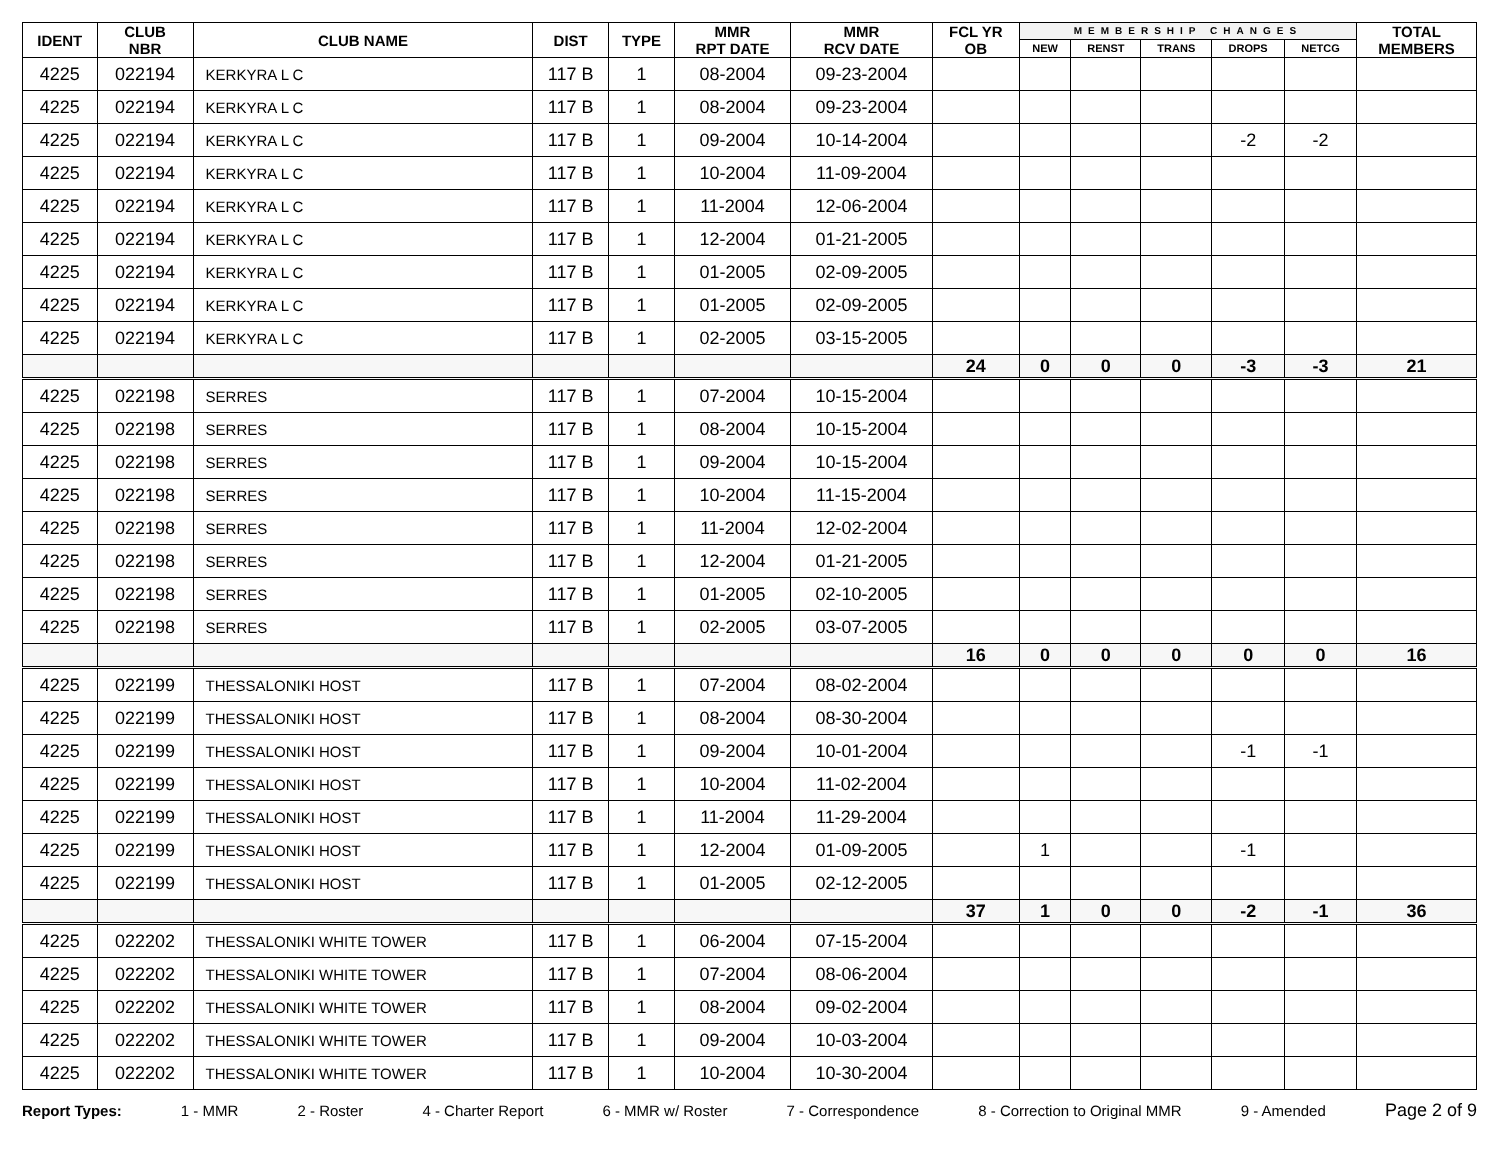| IDENT | CLUB NBR | CLUB NAME | DIST | TYPE | MMR RPT DATE | MMR RCV DATE | FCL YR OB | MEMBERSHIP CHANGES | | | | | TOTAL MEMBERS |
| --- | --- | --- | --- | --- | --- | --- | --- | --- | --- | --- | --- | --- | --- |
| | | | | | | | | NEW | RENST | TRANS | DROPS | NETCG | |
| 4225 | 022194 | KERKYRA L C | 117 B | 1 | 08-2004 | 09-23-2004 | | | | | | | |
| 4225 | 022194 | KERKYRA L C | 117 B | 1 | 08-2004 | 09-23-2004 | | | | | | | |
| 4225 | 022194 | KERKYRA L C | 117 B | 1 | 09-2004 | 10-14-2004 | | | | | -2 | -2 | |
| 4225 | 022194 | KERKYRA L C | 117 B | 1 | 10-2004 | 11-09-2004 | | | | | | | |
| 4225 | 022194 | KERKYRA L C | 117 B | 1 | 11-2004 | 12-06-2004 | | | | | | | |
| 4225 | 022194 | KERKYRA L C | 117 B | 1 | 12-2004 | 01-21-2005 | | | | | | | |
| 4225 | 022194 | KERKYRA L C | 117 B | 1 | 01-2005 | 02-09-2005 | | | | | | | |
| 4225 | 022194 | KERKYRA L C | 117 B | 1 | 01-2005 | 02-09-2005 | | | | | | | |
| 4225 | 022194 | KERKYRA L C | 117 B | 1 | 02-2005 | 03-15-2005 | | | | | | | |
| | | | | | | | 24 | 0 | 0 | 0 | -3 | -3 | 21 |
| 4225 | 022198 | SERRES | 117 B | 1 | 07-2004 | 10-15-2004 | | | | | | | |
| 4225 | 022198 | SERRES | 117 B | 1 | 08-2004 | 10-15-2004 | | | | | | | |
| 4225 | 022198 | SERRES | 117 B | 1 | 09-2004 | 10-15-2004 | | | | | | | |
| 4225 | 022198 | SERRES | 117 B | 1 | 10-2004 | 11-15-2004 | | | | | | | |
| 4225 | 022198 | SERRES | 117 B | 1 | 11-2004 | 12-02-2004 | | | | | | | |
| 4225 | 022198 | SERRES | 117 B | 1 | 12-2004 | 01-21-2005 | | | | | | | |
| 4225 | 022198 | SERRES | 117 B | 1 | 01-2005 | 02-10-2005 | | | | | | | |
| 4225 | 022198 | SERRES | 117 B | 1 | 02-2005 | 03-07-2005 | | | | | | | |
| | | | | | | | 16 | 0 | 0 | 0 | 0 | 0 | 16 |
| 4225 | 022199 | THESSALONIKI HOST | 117 B | 1 | 07-2004 | 08-02-2004 | | | | | | | |
| 4225 | 022199 | THESSALONIKI HOST | 117 B | 1 | 08-2004 | 08-30-2004 | | | | | | | |
| 4225 | 022199 | THESSALONIKI HOST | 117 B | 1 | 09-2004 | 10-01-2004 | | | | | -1 | -1 | |
| 4225 | 022199 | THESSALONIKI HOST | 117 B | 1 | 10-2004 | 11-02-2004 | | | | | | | |
| 4225 | 022199 | THESSALONIKI HOST | 117 B | 1 | 11-2004 | 11-29-2004 | | | | | | | |
| 4225 | 022199 | THESSALONIKI HOST | 117 B | 1 | 12-2004 | 01-09-2005 | | 1 | | | -1 | | |
| 4225 | 022199 | THESSALONIKI HOST | 117 B | 1 | 01-2005 | 02-12-2005 | | | | | | | |
| | | | | | | | 37 | 1 | 0 | 0 | -2 | -1 | 36 |
| 4225 | 022202 | THESSALONIKI WHITE TOWER | 117 B | 1 | 06-2004 | 07-15-2004 | | | | | | | |
| 4225 | 022202 | THESSALONIKI WHITE TOWER | 117 B | 1 | 07-2004 | 08-06-2004 | | | | | | | |
| 4225 | 022202 | THESSALONIKI WHITE TOWER | 117 B | 1 | 08-2004 | 09-02-2004 | | | | | | | |
| 4225 | 022202 | THESSALONIKI WHITE TOWER | 117 B | 1 | 09-2004 | 10-03-2004 | | | | | | | |
| 4225 | 022202 | THESSALONIKI WHITE TOWER | 117 B | 1 | 10-2004 | 10-30-2004 | | | | | | | |
Report Types: 1 - MMR 2 - Roster 4 - Charter Report 6 - MMR w/ Roster 7 - Correspondence 8 - Correction to Original MMR 9 - Amended Page 2 of 9